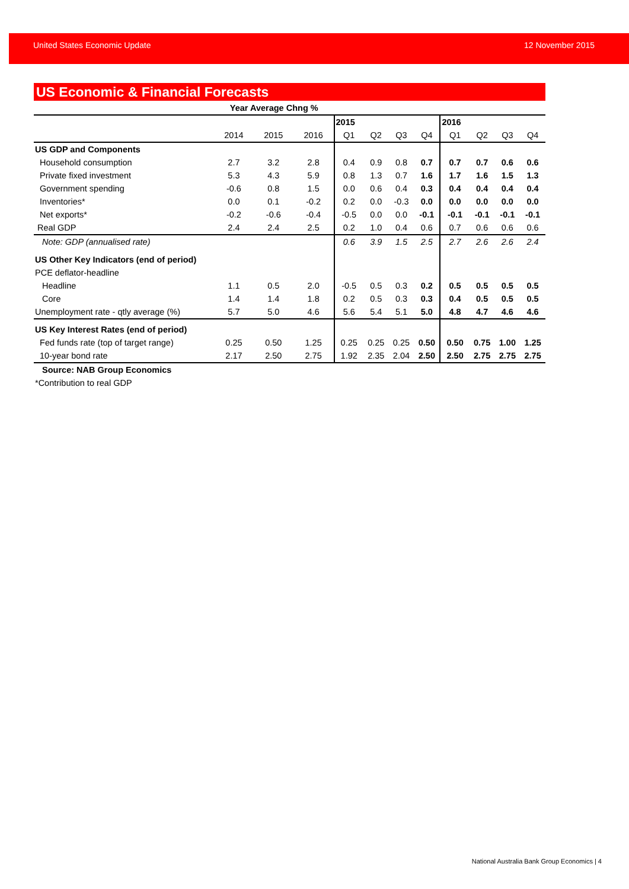United States Economic Update 12 November 2015
US Economic & Financial Forecasts
| | Year Average Chng % | | | | | | | | | | |
| --- | --- | --- | --- | --- | --- | --- | --- | --- | --- | --- | --- |
| | | | | 2015 | | | | 2016 | | | |
| | 2014 | 2015 | 2016 | Q1 | Q2 | Q3 | Q4 | Q1 | Q2 | Q3 | Q4 |
| US GDP and Components | | | | | | | | | | | |
| Household consumption | 2.7 | 3.2 | 2.8 | 0.4 | 0.9 | 0.8 | 0.7 | 0.7 | 0.7 | 0.6 | 0.6 |
| Private fixed investment | 5.3 | 4.3 | 5.9 | 0.8 | 1.3 | 0.7 | 1.6 | 1.7 | 1.6 | 1.5 | 1.3 |
| Government spending | -0.6 | 0.8 | 1.5 | 0.0 | 0.6 | 0.4 | 0.3 | 0.4 | 0.4 | 0.4 | 0.4 |
| Inventories* | 0.0 | 0.1 | -0.2 | 0.2 | 0.0 | -0.3 | 0.0 | 0.0 | 0.0 | 0.0 | 0.0 |
| Net exports* | -0.2 | -0.6 | -0.4 | -0.5 | 0.0 | 0.0 | -0.1 | -0.1 | -0.1 | -0.1 | -0.1 |
| Real GDP | 2.4 | 2.4 | 2.5 | 0.2 | 1.0 | 0.4 | 0.6 | 0.7 | 0.6 | 0.6 | 0.6 |
| Note: GDP (annualised rate) | | | | 0.6 | 3.9 | 1.5 | 2.5 | 2.7 | 2.6 | 2.6 | 2.4 |
| US Other Key Indicators (end of period) | | | | | | | | | | | |
| PCE deflator-headline | | | | | | | | | | | |
| Headline | 1.1 | 0.5 | 2.0 | -0.5 | 0.5 | 0.3 | 0.2 | 0.5 | 0.5 | 0.5 | 0.5 |
| Core | 1.4 | 1.4 | 1.8 | 0.2 | 0.5 | 0.3 | 0.3 | 0.4 | 0.5 | 0.5 | 0.5 |
| Unemployment rate - qtly average (%) | 5.7 | 5.0 | 4.6 | 5.6 | 5.4 | 5.1 | 5.0 | 4.8 | 4.7 | 4.6 | 4.6 |
| US Key Interest Rates (end of period) | | | | | | | | | | | |
| Fed funds rate (top of target range) | 0.25 | 0.50 | 1.25 | 0.25 | 0.25 | 0.25 | 0.50 | 0.50 | 0.75 | 1.00 | 1.25 |
| 10-year bond rate | 2.17 | 2.50 | 2.75 | 1.92 | 2.35 | 2.04 | 2.50 | 2.50 | 2.75 | 2.75 | 2.75 |
| Source: NAB Group Economics | | | | | | | | | | | |
| *Contribution to real GDP | | | | | | | | | | | |
National Australia Bank Group Economics | 4